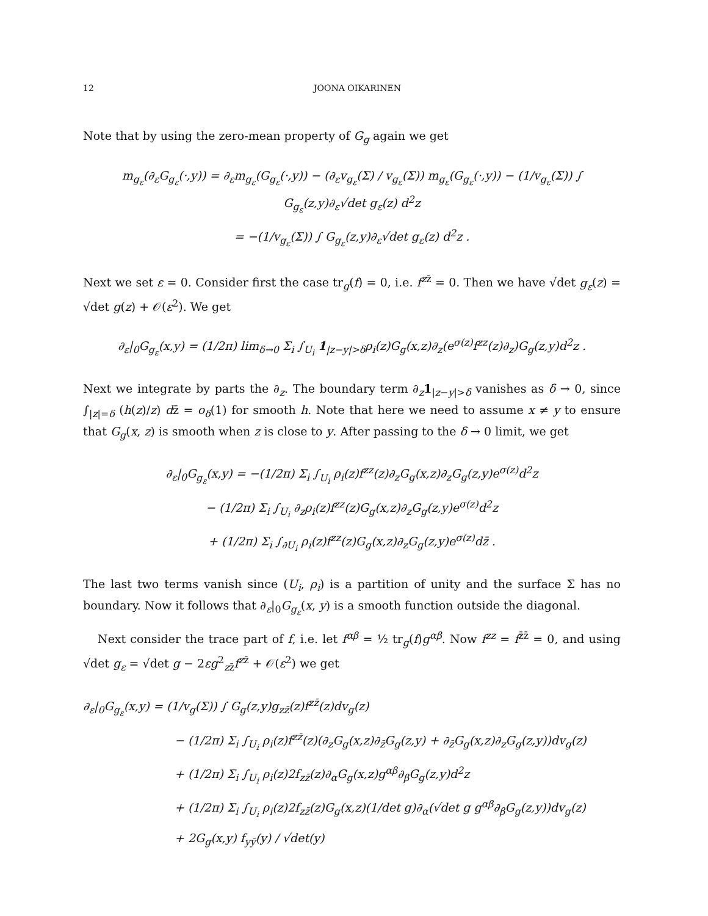12 JOONA OIKARINEN
Note that by using the zero-mean property of G<sub>g</sub> again we get
m<sub>g<sub>ε</sub></sub>(∂<sub>ε</sub>G<sub>g<sub>ε</sub></sub>(·,y)) = ∂<sub>ε</sub>m<sub>g<sub>ε</sub></sub>(G<sub>g<sub>ε</sub></sub>(·,y)) − (∂<sub>ε</sub>v<sub>g<sub>ε</sub></sub>(Σ) / v<sub>g<sub>ε</sub></sub>(Σ)) m<sub>g<sub>ε</sub></sub>(G<sub>g<sub>ε</sub></sub>(·,y)) − (1/v<sub>g<sub>ε</sub></sub>(Σ)) ∫ G<sub>g<sub>ε</sub></sub>(z,y)∂<sub>ε</sub>√det g<sub>ε</sub>(z) d<sup>2</sup>z
= −(1/v<sub>g<sub>ε</sub></sub>(Σ)) ∫ G<sub>g<sub>ε</sub></sub>(z,y)∂<sub>ε</sub>√det g<sub>ε</sub>(z) d<sup>2</sup>z .
Next we set ε = 0. Consider first the case tr<sub>g</sub>(f) = 0, i.e. f<sup>zz̄</sup> = 0. Then we have √det g<sub>ε</sub>(z) = √det g(z) + 𝒪(ε<sup>2</sup>). We get
∂<sub>ε</sub>|<sub>0</sub>G<sub>g<sub>ε</sub></sub>(x,y) = (1/2π) lim<sub>δ→0</sub> Σ<sub>i</sub> ∫<sub>U<sub>i</sub></sub> 1<sub>|z−y|>δ</sub>ρ<sub>i</sub>(z)G<sub>g</sub>(x,z)∂<sub>z</sub>(e<sup>σ(z)</sup>f<sup>zz</sup>(z)∂<sub>z</sub>)G<sub>g</sub>(z,y)d<sup>2</sup>z .
Next we integrate by parts the ∂<sub>z</sub>. The boundary term ∂<sub>z</sub>1<sub>|z−y|>δ</sub> vanishes as δ → 0, since ∫<sub>|z|=δ</sub> (h(z)/z) dz̄ = o<sub>δ</sub>(1) for smooth h. Note that here we need to assume x ≠ y to ensure that G<sub>g</sub>(x, z) is smooth when z is close to y. After passing to the δ → 0 limit, we get
∂<sub>ε</sub>|<sub>0</sub>G<sub>g<sub>ε</sub></sub>(x,y) = −(1/2π) Σ<sub>i</sub> ∫<sub>U<sub>i</sub></sub> ρ<sub>i</sub>(z)f<sup>zz</sup>(z)∂<sub>z</sub>G<sub>g</sub>(x,z)∂<sub>z</sub>G<sub>g</sub>(z,y)e<sup>σ(z)</sup>d<sup>2</sup>z
− (1/2π) Σ<sub>i</sub> ∫<sub>U<sub>i</sub></sub> ∂<sub>z</sub>ρ<sub>i</sub>(z)f<sup>zz</sup>(z)G<sub>g</sub>(x,z)∂<sub>z</sub>G<sub>g</sub>(z,y)e<sup>σ(z)</sup>d<sup>2</sup>z
+ (1/2π) Σ<sub>i</sub> ∫<sub>∂U<sub>i</sub></sub> ρ<sub>i</sub>(z)f<sup>zz</sup>(z)G<sub>g</sub>(x,z)∂<sub>z</sub>G<sub>g</sub>(z,y)e<sup>σ(z)</sup>dz̄ .
The last two terms vanish since (U<sub>i</sub>, ρ<sub>i</sub>) is a partition of unity and the surface Σ has no boundary. Now it follows that ∂<sub>ε</sub>|<sub>0</sub>G<sub>g<sub>ε</sub></sub>(x, y) is a smooth function outside the diagonal.
Next consider the trace part of f, i.e. let f<sup>αβ</sup> = ½ tr<sub>g</sub>(f)g<sup>αβ</sup>. Now f<sup>zz</sup> = f<sup>z̄z̄</sup> = 0, and using √det g<sub>ε</sub> = √det g − 2εg<sup>2</sup><sub>zz̄</sub>f<sup>zz̄</sup> + 𝒪(ε<sup>2</sup>) we get
∂<sub>ε</sub>|<sub>0</sub>G<sub>g<sub>ε</sub></sub>(x,y) = (1/v<sub>g</sub>(Σ)) ∫ G<sub>g</sub>(z,y)g<sub>zz̄</sub>(z)f<sup>zz̄</sup>(z)dv<sub>g</sub>(z)
− (1/2π) Σ<sub>i</sub> ∫<sub>U<sub>i</sub></sub> ρ<sub>i</sub>(z)f<sup>zz̄</sup>(z)(∂<sub>z</sub>G<sub>g</sub>(x,z)∂<sub>z̄</sub>G<sub>g</sub>(z,y) + ∂<sub>z̄</sub>G<sub>g</sub>(x,z)∂<sub>z</sub>G<sub>g</sub>(z,y))dv<sub>g</sub>(z)
+ (1/2π) Σ<sub>i</sub> ∫<sub>U<sub>i</sub></sub> ρ<sub>i</sub>(z)2f<sub>zz̄</sub>(z)∂<sub>α</sub>G<sub>g</sub>(x,z)g<sup>αβ</sup>∂<sub>β</sub>G<sub>g</sub>(z,y)d<sup>2</sup>z
+ (1/2π) Σ<sub>i</sub> ∫<sub>U<sub>i</sub></sub> ρ<sub>i</sub>(z)2f<sub>zz̄</sub>(z)G<sub>g</sub>(x,z)(1/det g)∂<sub>α</sub>(√det g g<sup>αβ</sup>∂<sub>β</sub>G<sub>g</sub>(z,y))dv<sub>g</sub>(z)
+ 2G<sub>g</sub>(x,y) f<sub>yȳ</sub>(y) / √det(y)